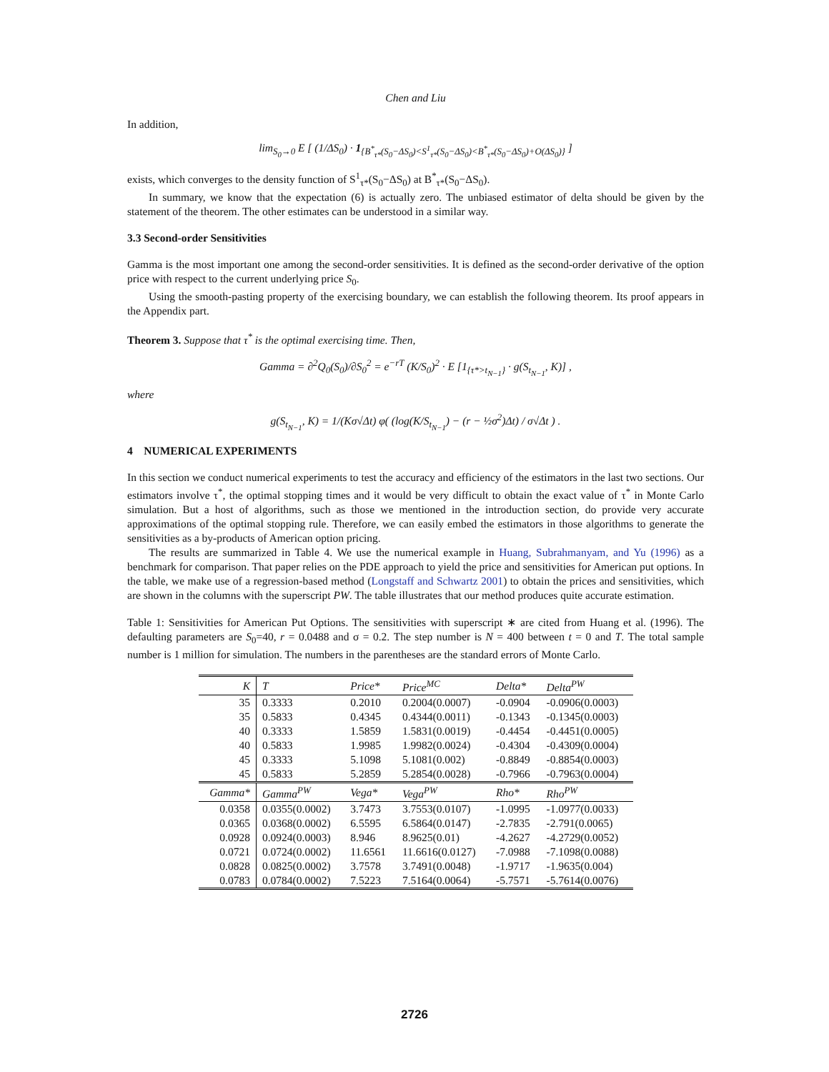Chen and Liu
In addition,
lim<sub>S<sub>0</sub>→0</sub> E [ (1/ΔS<sub>0</sub>) · 1<sub>{B<sup>*</sup><sub>τ*</sub>(S<sub>0</sub>−ΔS<sub>0</sub>)<S<sup>1</sup><sub>τ*</sub>(S<sub>0</sub>−ΔS<sub>0</sub>)<B<sup>*</sup><sub>τ*</sub>(S<sub>0</sub>−ΔS<sub>0</sub>)+O(ΔS<sub>0</sub>)}</sub> ]
exists, which converges to the density function of S<sup>1</sup><sub>τ*</sub>(S<sub>0</sub>−ΔS<sub>0</sub>) at B<sup>*</sup><sub>τ*</sub>(S<sub>0</sub>−ΔS<sub>0</sub>).
In summary, we know that the expectation (6) is actually zero. The unbiased estimator of delta should be given by the statement of the theorem. The other estimates can be understood in a similar way.
3.3 Second-order Sensitivities
Gamma is the most important one among the second-order sensitivities. It is defined as the second-order derivative of the option price with respect to the current underlying price S<sub>0</sub>.
Using the smooth-pasting property of the exercising boundary, we can establish the following theorem. Its proof appears in the Appendix part.
Theorem 3. Suppose that τ<sup>*</sup> is the optimal exercising time. Then,
Gamma = ∂<sup>2</sup>Q<sub>0</sub>(S<sub>0</sub>)/∂S<sub>0</sub><sup>2</sup> = e<sup>−rT</sup> (K/S<sub>0</sub>)<sup>2</sup> · E [1<sub>{τ*>t<sub>N−1</sub>}</sub> · g(S<sub>t<sub>N−1</sub></sub>, K)] ,
where
g(S<sub>t<sub>N−1</sub></sub>, K) = 1/(Kσ√Δt) φ( (log(K/S<sub>t<sub>N−1</sub></sub>) − (r − ½σ<sup>2</sup>)Δt) / σ√Δt ) .
4 NUMERICAL EXPERIMENTS
In this section we conduct numerical experiments to test the accuracy and efficiency of the estimators in the last two sections. Our estimators involve τ<sup>*</sup>, the optimal stopping times and it would be very difficult to obtain the exact value of τ<sup>*</sup> in Monte Carlo simulation. But a host of algorithms, such as those we mentioned in the introduction section, do provide very accurate approximations of the optimal stopping rule. Therefore, we can easily embed the estimators in those algorithms to generate the sensitivities as a by-products of American option pricing.
The results are summarized in Table 4. We use the numerical example in Huang, Subrahmanyam, and Yu (1996) as a benchmark for comparison. That paper relies on the PDE approach to yield the price and sensitivities for American put options. In the table, we make use of a regression-based method (Longstaff and Schwartz 2001) to obtain the prices and sensitivities, which are shown in the columns with the superscript PW. The table illustrates that our method produces quite accurate estimation.
Table 1: Sensitivities for American Put Options. The sensitivities with superscript ∗ are cited from Huang et al. (1996). The defaulting parameters are S<sub>0</sub>=40, r = 0.0488 and σ = 0.2. The step number is N = 400 between t = 0 and T. The total sample number is 1 million for simulation. The numbers in the parentheses are the standard errors of Monte Carlo.
| K | T | Price* | Price<sup>MC</sup> | Delta* | Delta<sup>PW</sup> |
| --- | --- | --- | --- | --- | --- |
| 35 | 0.3333 | 0.2010 | 0.2004(0.0007) | -0.0904 | -0.0906(0.0003) |
| 35 | 0.5833 | 0.4345 | 0.4344(0.0011) | -0.1343 | -0.1345(0.0003) |
| 40 | 0.3333 | 1.5859 | 1.5831(0.0019) | -0.4454 | -0.4451(0.0005) |
| 40 | 0.5833 | 1.9985 | 1.9982(0.0024) | -0.4304 | -0.4309(0.0004) |
| 45 | 0.3333 | 5.1098 | 5.1081(0.002) | -0.8849 | -0.8854(0.0003) |
| 45 | 0.5833 | 5.2859 | 5.2854(0.0028) | -0.7966 | -0.7963(0.0004) |
| Gamma* | Gamma<sup>PW</sup> | Vega* | Vega<sup>PW</sup> | Rho* | Rho<sup>PW</sup> |
| 0.0358 | 0.0355(0.0002) | 3.7473 | 3.7553(0.0107) | -1.0995 | -1.0977(0.0033) |
| 0.0365 | 0.0368(0.0002) | 6.5595 | 6.5864(0.0147) | -2.7835 | -2.791(0.0065) |
| 0.0928 | 0.0924(0.0003) | 8.946 | 8.9625(0.01) | -4.2627 | -4.2729(0.0052) |
| 0.0721 | 0.0724(0.0002) | 11.6561 | 11.6616(0.0127) | -7.0988 | -7.1098(0.0088) |
| 0.0828 | 0.0825(0.0002) | 3.7578 | 3.7491(0.0048) | -1.9717 | -1.9635(0.004) |
| 0.0783 | 0.0784(0.0002) | 7.5223 | 7.5164(0.0064) | -5.7571 | -5.7614(0.0076) |
2726